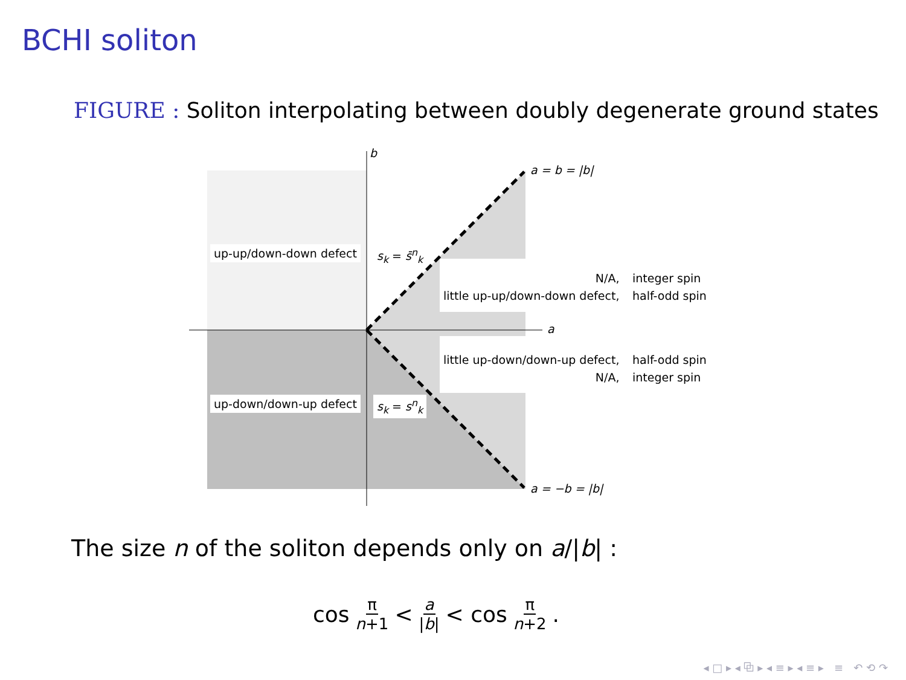BCHI soliton
FIGURE : Soliton interpolating between doubly degenerate ground states
b
a
a = b = |b|
a = −b = |b|
up-up/down-down defect s<sub>k</sub> = s̄<sup>n</sup><sub>k</sub>
up-down/down-up defect s<sub>k</sub> = s<sup>n</sup><sub>k</sub>
N/A,
little up-up/down-down defect,
integer spin
half-odd spin
little up-down/down-up defect,
N/A,
half-odd spin
integer spin
The size n of the soliton depends only on a/|b| :
cos π n+1 < a |b| < cos π n+2.
◂ □ ▸ ◂ ⧉ ▸ ◂ ≡ ▸ ◂ ≡ ▸ ≡ ↶ ⟲ ↷